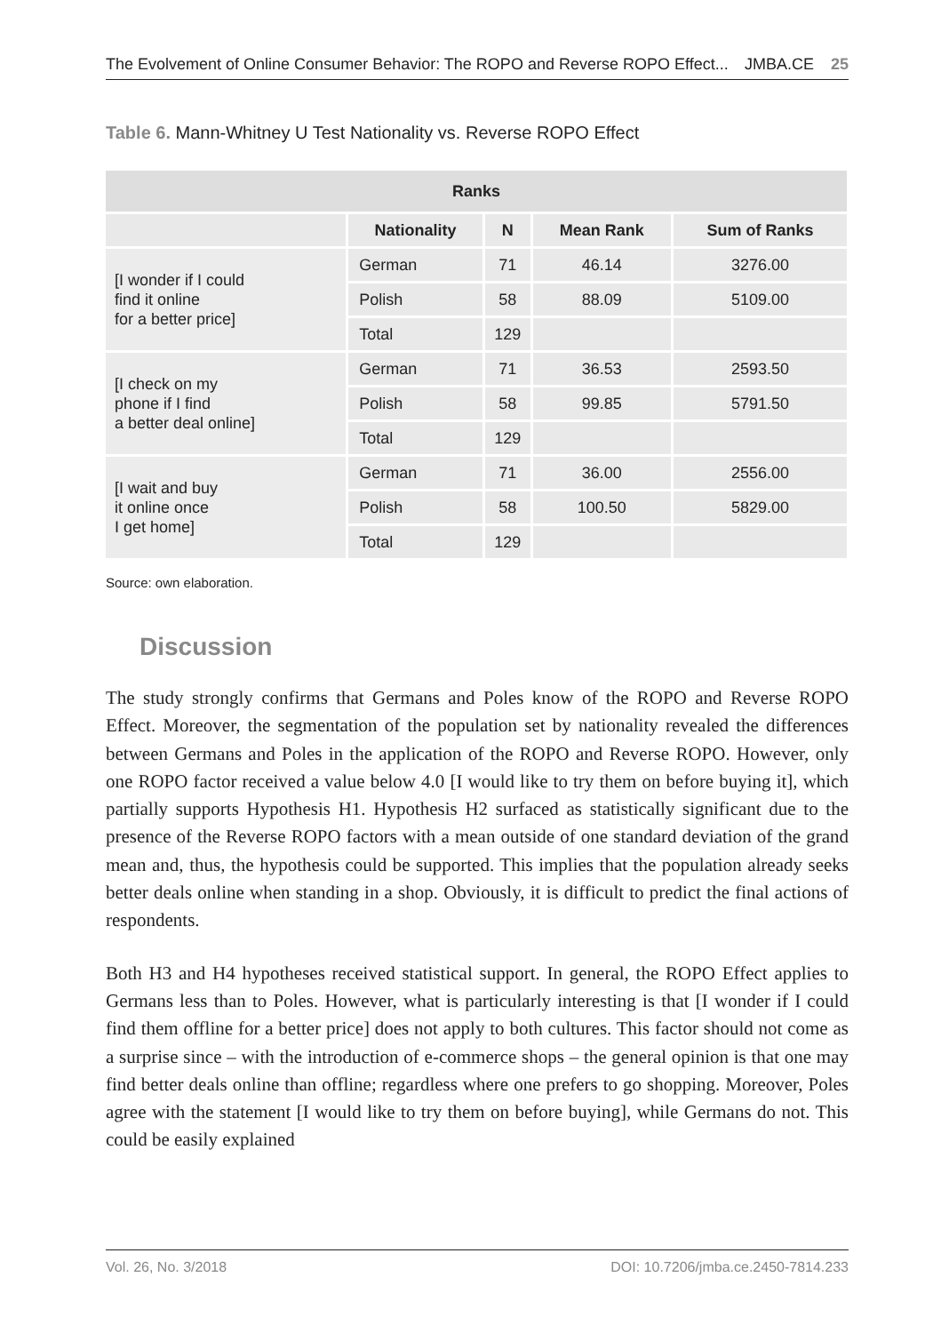The Evolvement of Online Consumer Behavior: The ROPO and Reverse ROPO Effect... JMBA.CE 25
Table 6. Mann-Whitney U Test Nationality vs. Reverse ROPO Effect
| Ranks | | | | |
| --- | --- | --- | --- | --- |
| | Nationality | N | Mean Rank | Sum of Ranks |
| [I wonder if I could find it online for a better price] | German | 71 | 46.14 | 3276.00 |
| | Polish | 58 | 88.09 | 5109.00 |
| | Total | 129 | | |
| [I check on my phone if I find a better deal online] | German | 71 | 36.53 | 2593.50 |
| | Polish | 58 | 99.85 | 5791.50 |
| | Total | 129 | | |
| [I wait and buy it online once I get home] | German | 71 | 36.00 | 2556.00 |
| | Polish | 58 | 100.50 | 5829.00 |
| | Total | 129 | | |
Source: own elaboration.
Discussion
The study strongly confirms that Germans and Poles know of the ROPO and Reverse ROPO Effect. Moreover, the segmentation of the population set by nationality revealed the differences between Germans and Poles in the application of the ROPO and Reverse ROPO. However, only one ROPO factor received a value below 4.0 [I would like to try them on before buying it], which partially supports Hypothesis H1. Hypothesis H2 surfaced as statistically significant due to the presence of the Reverse ROPO factors with a mean outside of one standard deviation of the grand mean and, thus, the hypothesis could be supported. This implies that the population already seeks better deals online when standing in a shop. Obviously, it is difficult to predict the final actions of respondents.
Both H3 and H4 hypotheses received statistical support. In general, the ROPO Effect applies to Germans less than to Poles. However, what is particularly interesting is that [I wonder if I could find them offline for a better price] does not apply to both cultures. This factor should not come as a surprise since – with the introduction of e-commerce shops – the general opinion is that one may find better deals online than offline; regardless where one prefers to go shopping. Moreover, Poles agree with the statement [I would like to try them on before buying], while Germans do not. This could be easily explained
Vol. 26, No. 3/2018 DOI: 10.7206/jmba.ce.2450-7814.233